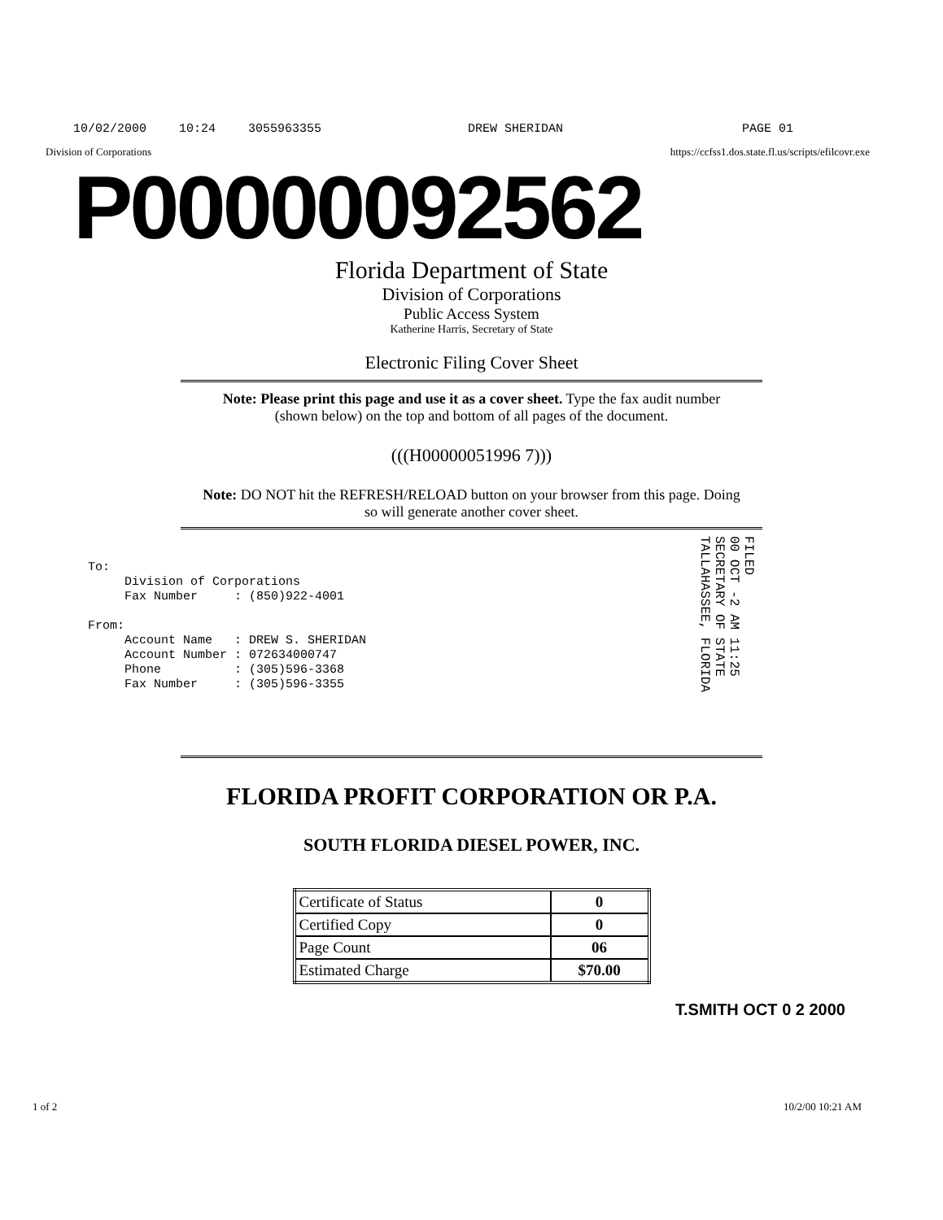10/02/2000 10:24 3055963355 DREW SHERIDAN PAGE 01
Division of Corporations https://ccfss1.dos.state.fl.us/scripts/efilcovr.exe
P00000092562
Florida Department of State
Division of Corporations
Public Access System
Katherine Harris, Secretary of State
Electronic Filing Cover Sheet
Note: Please print this page and use it as a cover sheet. Type the fax audit number (shown below) on the top and bottom of all pages of the document.
(((H00000051996 7)))
Note: DO NOT hit the REFRESH/RELOAD button on your browser from this page. Doing so will generate another cover sheet.
To:
Division of Corporations
Fax Number : (850)922-4001
From:
Account Name : DREW S. SHERIDAN
Account Number : 072634000747
Phone : (305)596-3368
Fax Number : (305)596-3355
FILED
00 OCT -2 AM 11:25
SECRETARY OF STATE
TALLAHASSEE, FLORIDA
FLORIDA PROFIT CORPORATION OR P.A.
SOUTH FLORIDA DIESEL POWER, INC.
| Certificate of Status | 0 |
| Certified Copy | 0 |
| Page Count | 06 |
| Estimated Charge | $70.00 |
T.SMITH OCT 0 2 2000
1 of 2 10/2/00 10:21 AM